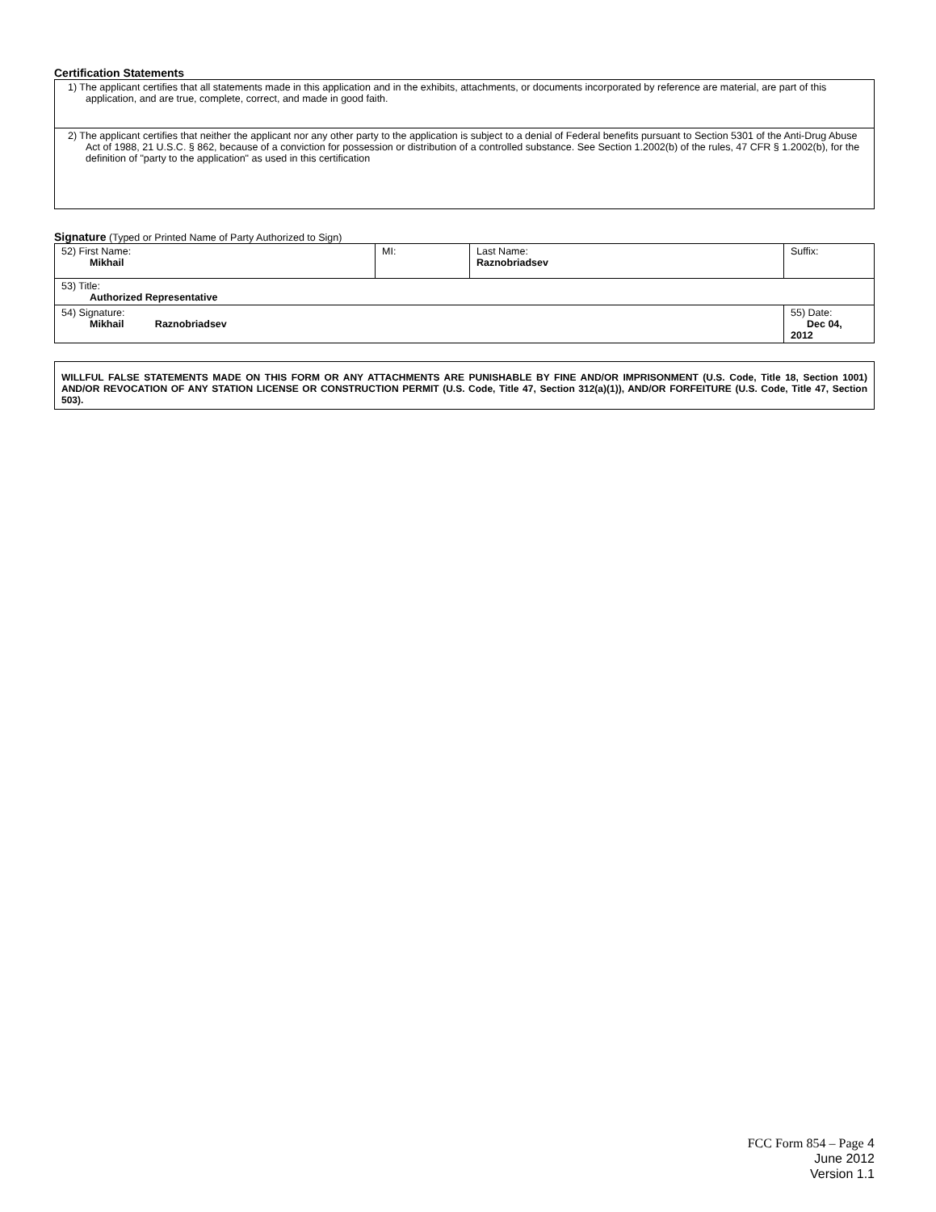Certification Statements
| 1) The applicant certifies that all statements made in this application and in the exhibits, attachments, or documents incorporated by reference are material, are part of this application, and are true, complete, correct, and made in good faith. |
| 2) The applicant certifies that neither the applicant nor any other party to the application is subject to a denial of Federal benefits pursuant to Section 5301 of the Anti-Drug Abuse Act of 1988, 21 U.S.C. § 862, because of a conviction for possession or distribution of a controlled substance. See Section 1.2002(b) of the rules, 47 CFR § 1.2002(b), for the definition of "party to the application" as used in this certification |
Signature (Typed or Printed Name of Party Authorized to Sign)
| 52) First Name: Mikhail | MI: | Last Name: Raznobriadsev | Suffix: |
| 53) Title: Authorized Representative | | | |
| 54) Signature: Mikhail Raznobriadsev | | | 55) Date: Dec 04, 2012 |
| WILLFUL FALSE STATEMENTS MADE ON THIS FORM OR ANY ATTACHMENTS ARE PUNISHABLE BY FINE AND/OR IMPRISONMENT (U.S. Code, Title 18, Section 1001) AND/OR REVOCATION OF ANY STATION LICENSE OR CONSTRUCTION PERMIT (U.S. Code, Title 47, Section 312(a)(1)), AND/OR FORFEITURE (U.S. Code, Title 47, Section 503). |
FCC Form 854 – Page 4
June 2012
Version 1.1